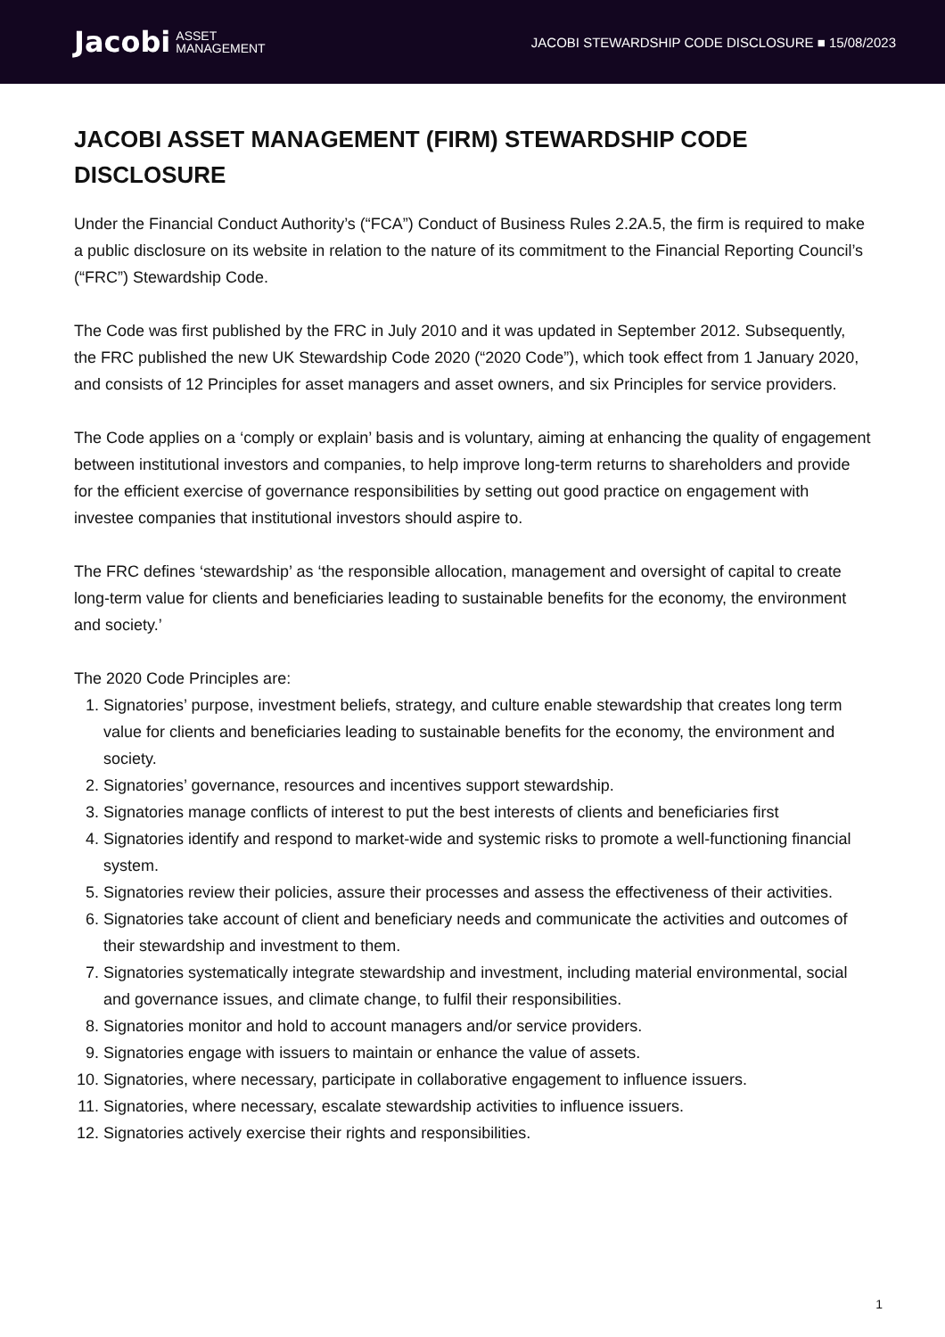Jacobi ASSET
MANAGEMENT
JACOBI STEWARDSHIP CODE DISCLOSURE ■ 15/08/2023
JACOBI ASSET MANAGEMENT (FIRM) STEWARDSHIP CODE DISCLOSURE
Under the Financial Conduct Authority’s (“FCA”) Conduct of Business Rules 2.2A.5, the firm is required to make a public disclosure on its website in relation to the nature of its commitment to the Financial Reporting Council’s (“FRC”) Stewardship Code.
The Code was first published by the FRC in July 2010 and it was updated in September 2012. Subsequently, the FRC published the new UK Stewardship Code 2020 (“2020 Code”), which took effect from 1 January 2020, and consists of 12 Principles for asset managers and asset owners, and six Principles for service providers.
The Code applies on a ‘comply or explain’ basis and is voluntary, aiming at enhancing the quality of engagement between institutional investors and companies, to help improve long-term returns to shareholders and provide for the efficient exercise of governance responsibilities by setting out good practice on engagement with investee companies that institutional investors should aspire to.
The FRC defines ‘stewardship’ as ‘the responsible allocation, management and oversight of capital to create long-term value for clients and beneficiaries leading to sustainable benefits for the economy, the environment and society.’
The 2020 Code Principles are:
1. Signatories’ purpose, investment beliefs, strategy, and culture enable stewardship that creates long term value for clients and beneficiaries leading to sustainable benefits for the economy, the environment and society.
2. Signatories’ governance, resources and incentives support stewardship.
3. Signatories manage conflicts of interest to put the best interests of clients and beneficiaries first
4. Signatories identify and respond to market-wide and systemic risks to promote a well-functioning financial system.
5. Signatories review their policies, assure their processes and assess the effectiveness of their activities.
6. Signatories take account of client and beneficiary needs and communicate the activities and outcomes of their stewardship and investment to them.
7. Signatories systematically integrate stewardship and investment, including material environmental, social and governance issues, and climate change, to fulfil their responsibilities.
8. Signatories monitor and hold to account managers and/or service providers.
9. Signatories engage with issuers to maintain or enhance the value of assets.
10. Signatories, where necessary, participate in collaborative engagement to influence issuers.
11. Signatories, where necessary, escalate stewardship activities to influence issuers.
12. Signatories actively exercise their rights and responsibilities.
1